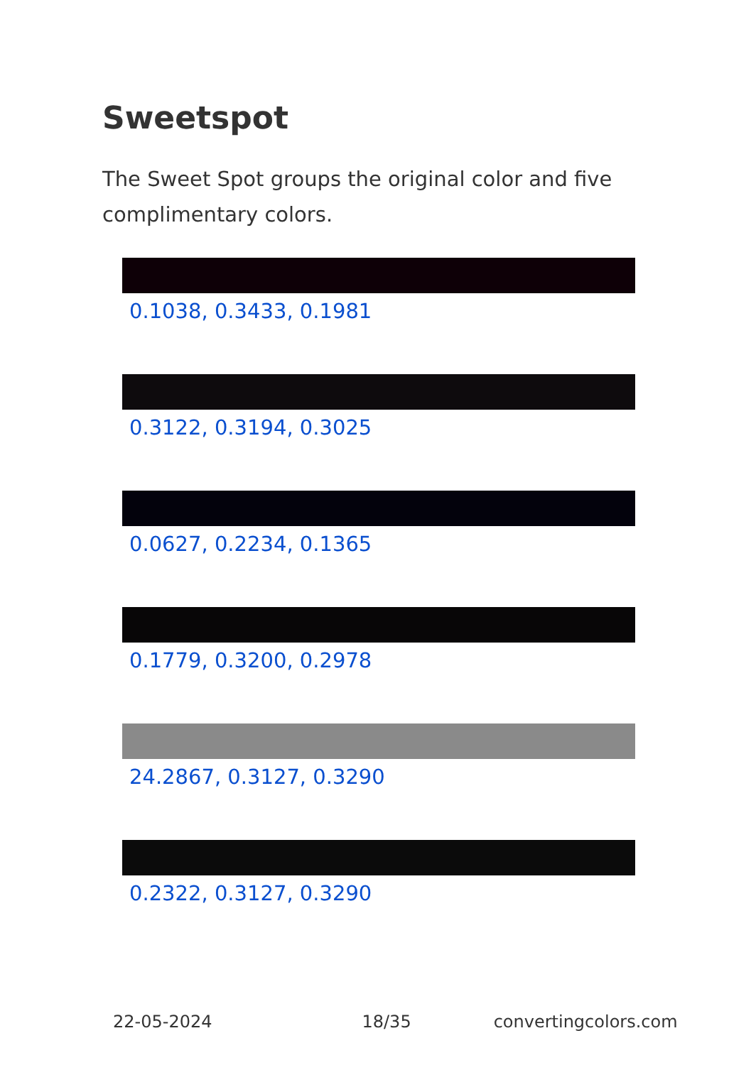Sweetspot
The Sweet Spot groups the original color and five complimentary colors.
0.1038, 0.3433, 0.1981
0.3122, 0.3194, 0.3025
0.0627, 0.2234, 0.1365
0.1779, 0.3200, 0.2978
24.2867, 0.3127, 0.3290
0.2322, 0.3127, 0.3290
22-05-2024 18/35 convertingcolors.com